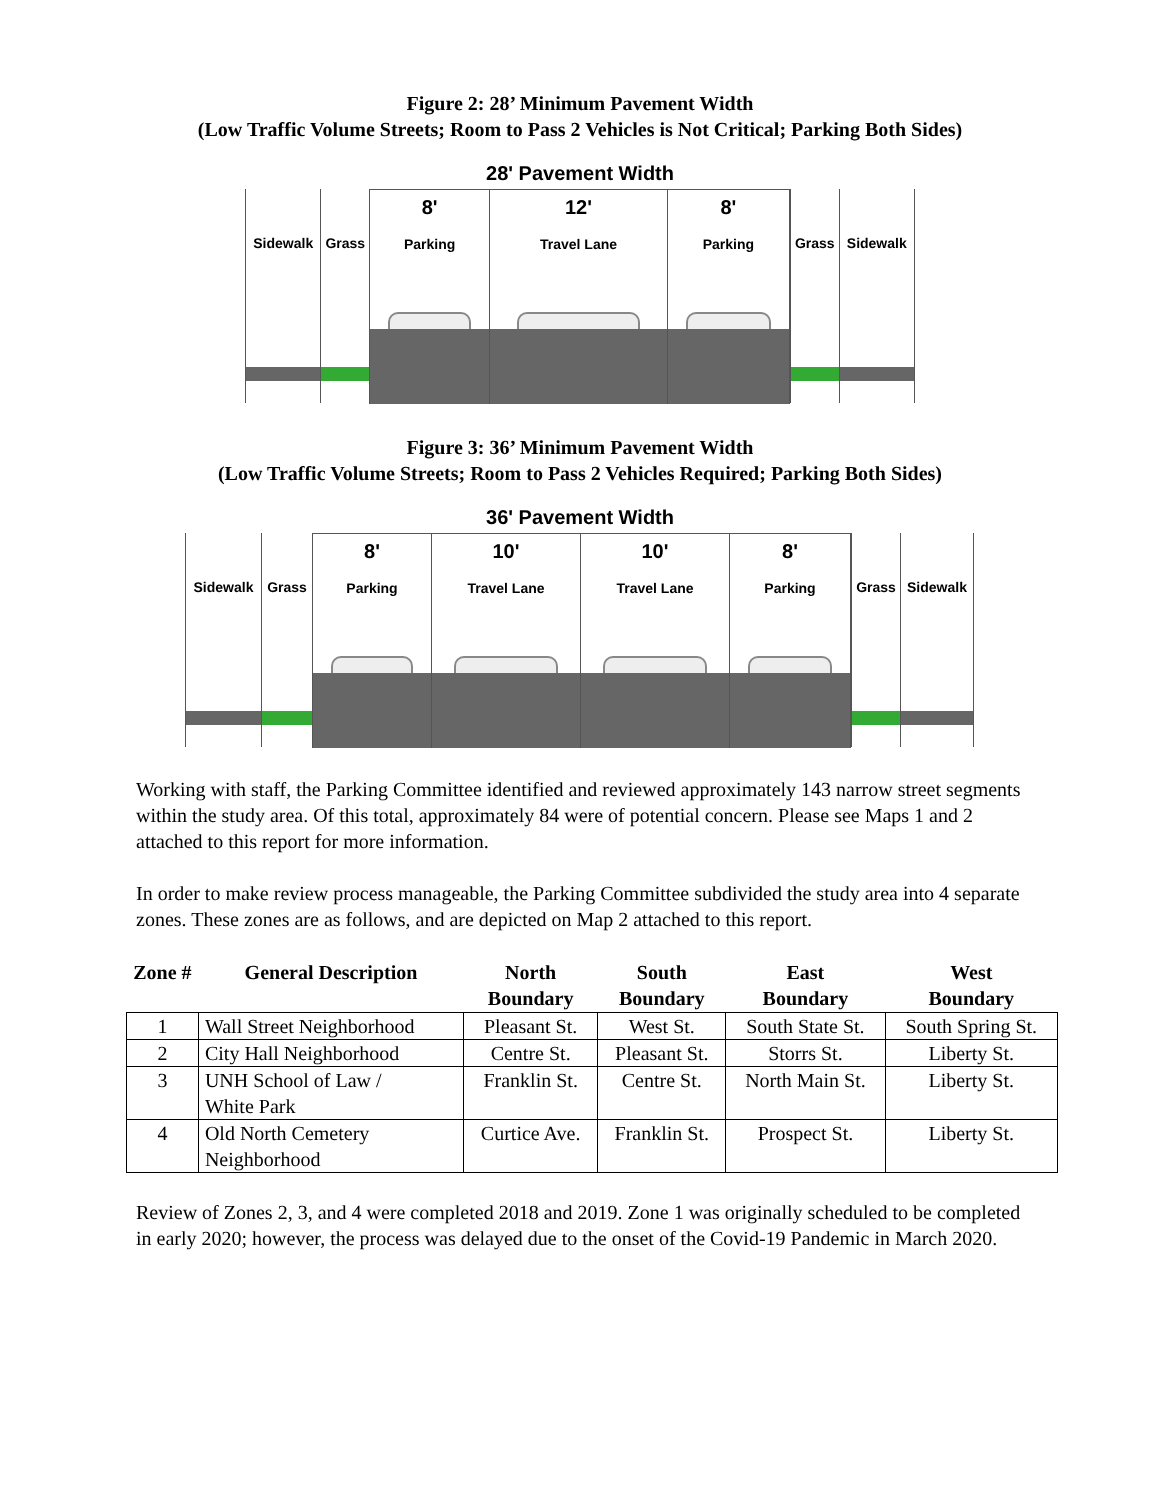Figure 2: 28’ Minimum Pavement Width
(Low Traffic Volume Streets; Room to Pass 2 Vehicles is Not Critical; Parking Both Sides)
28' Pavement Width
Sidewalk Grass
8'
Parking
12'
Travel Lane
8'
Parking
Grass Sidewalk
Figure 3: 36’ Minimum Pavement Width
(Low Traffic Volume Streets; Room to Pass 2 Vehicles Required; Parking Both Sides)
36' Pavement Width
Sidewalk Grass
8'
Parking
10'
Travel Lane
10'
Travel Lane
8'
Parking
Grass Sidewalk
Working with staff, the Parking Committee identified and reviewed approximately 143 narrow street segments within the study area. Of this total, approximately 84 were of potential concern. Please see Maps 1 and 2 attached to this report for more information.
In order to make review process manageable, the Parking Committee subdivided the study area into 4 separate zones. These zones are as follows, and are depicted on Map 2 attached to this report.
| Zone # | General Description | North Boundary | South Boundary | East Boundary | West Boundary |
| --- | --- | --- | --- | --- | --- |
| 1 | Wall Street Neighborhood | Pleasant St. | West St. | South State St. | South Spring St. |
| 2 | City Hall Neighborhood | Centre St. | Pleasant St. | Storrs St. | Liberty St. |
| 3 | UNH School of Law / White Park | Franklin St. | Centre St. | North Main St. | Liberty St. |
| 4 | Old North Cemetery Neighborhood | Curtice Ave. | Franklin St. | Prospect St. | Liberty St. |
Review of Zones 2, 3, and 4 were completed 2018 and 2019. Zone 1 was originally scheduled to be completed in early 2020; however, the process was delayed due to the onset of the Covid-19 Pandemic in March 2020.